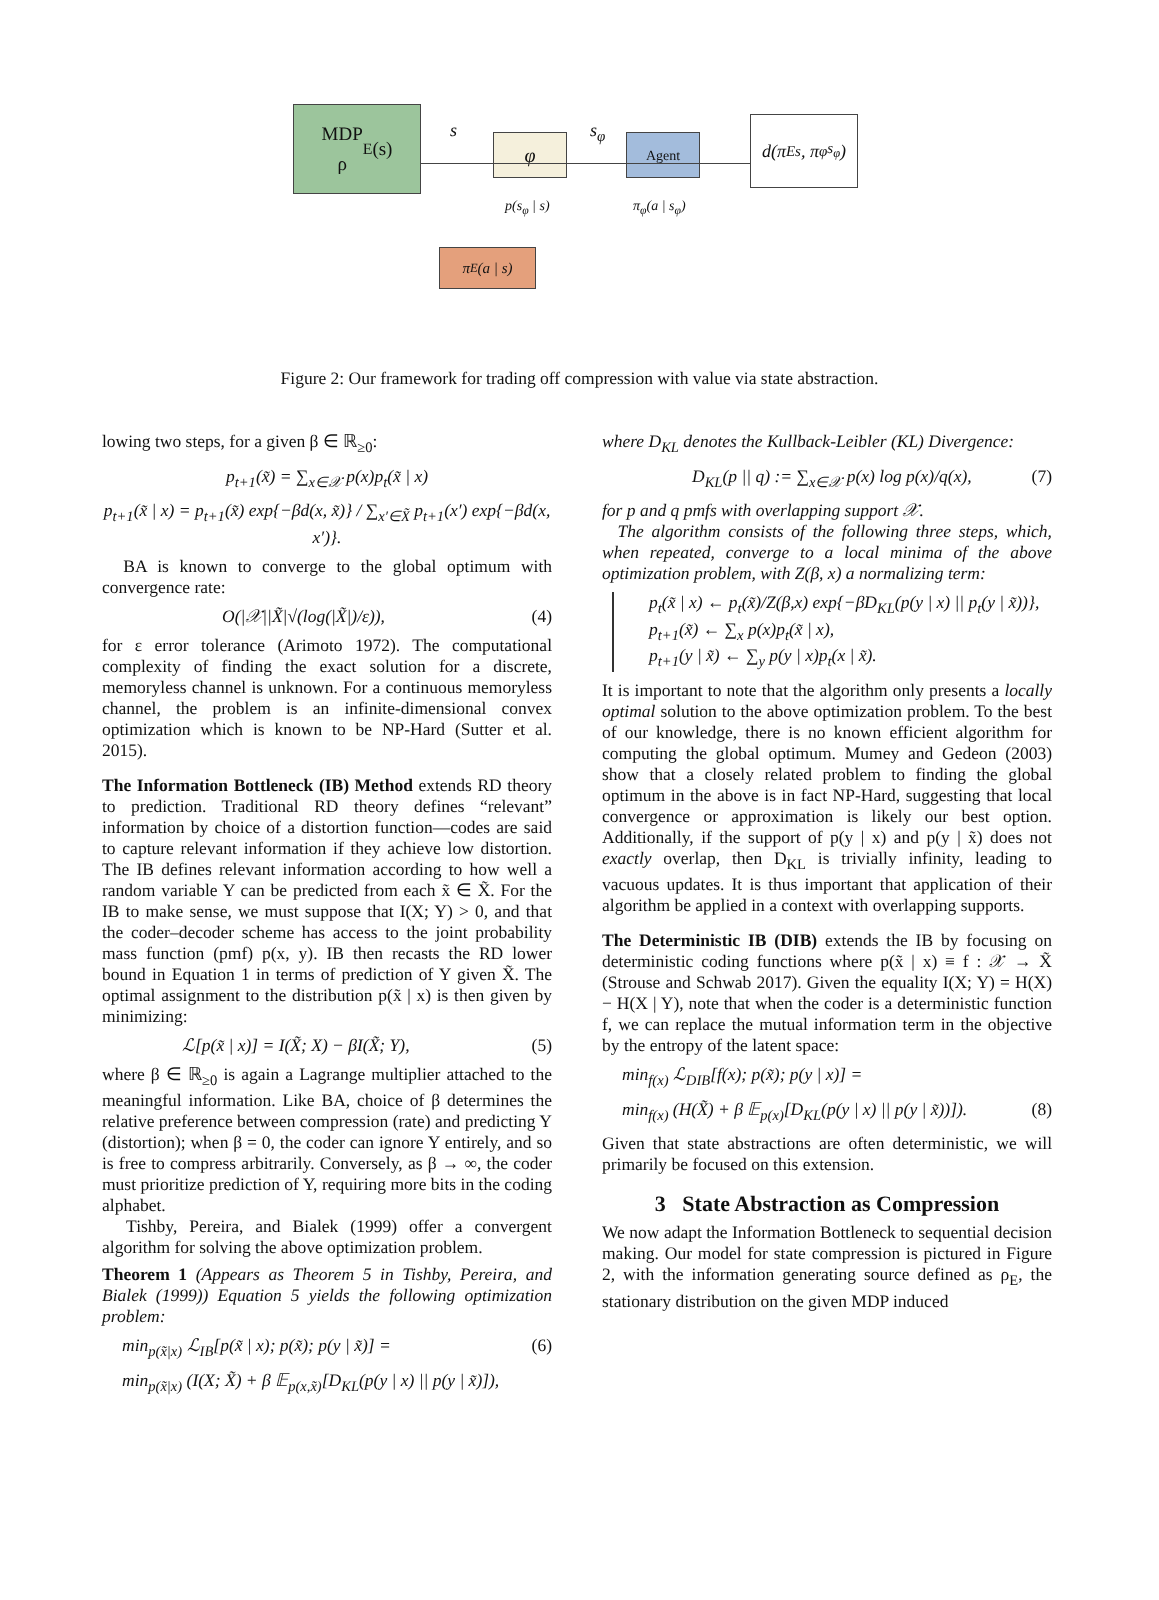MDP
ρ<sub>E</sub>(s)
s
φ
p(s<sub>φ</sub> | s)
s<sub>φ</sub> Agent
π<sub>φ</sub>(a | s<sub>φ</sub>)
d(π<sub>E</sub><sup>s</sup>, π<sub>φ</sub><sup>s<sub>φ</sub></sup>)
π<sub>E</sub>(a | s)
Figure 2: Our framework for trading off compression with value via state abstraction.
lowing two steps, for a given β ∈ ℝ<sub>≥0</sub>:
p<sub>t+1</sub>(x̃) = ∑<sub>x∈𝒳</sub> p(x)p<sub>t</sub>(x̃ | x)
p<sub>t+1</sub>(x̃ | x) = p<sub>t+1</sub>(x̃) exp{−βd(x, x̃)} / ∑<sub>x′∈X̃</sub> p<sub>t+1</sub>(x′) exp{−βd(x, x′)}.
BA is known to converge to the global optimum with convergence rate:
O(|𝒳||X̃|√(log(|X̃|)/ε)), (4)
for ε error tolerance (Arimoto 1972). The computational complexity of finding the exact solution for a discrete, memoryless channel is unknown. For a continuous memoryless channel, the problem is an infinite-dimensional convex optimization which is known to be NP-Hard (Sutter et al. 2015).
The Information Bottleneck (IB) Method extends RD theory to prediction. Traditional RD theory defines “relevant” information by choice of a distortion function—codes are said to capture relevant information if they achieve low distortion. The IB defines relevant information according to how well a random variable Y can be predicted from each x̃ ∈ X̃. For the IB to make sense, we must suppose that I(X; Y) > 0, and that the coder–decoder scheme has access to the joint probability mass function (pmf) p(x, y). IB then recasts the RD lower bound in Equation 1 in terms of prediction of Y given X̃. The optimal assignment to the distribution p(x̃ | x) is then given by minimizing:
ℒ[p(x̃ | x)] = I(X̃; X) − βI(X̃; Y), (5)
where β ∈ ℝ<sub>≥0</sub> is again a Lagrange multiplier attached to the meaningful information. Like BA, choice of β determines the relative preference between compression (rate) and predicting Y (distortion); when β = 0, the coder can ignore Y entirely, and so is free to compress arbitrarily. Conversely, as β → ∞, the coder must prioritize prediction of Y, requiring more bits in the coding alphabet.
Tishby, Pereira, and Bialek (1999) offer a convergent algorithm for solving the above optimization problem.
Theorem 1 (Appears as Theorem 5 in Tishby, Pereira, and Bialek (1999)) Equation 5 yields the following optimization problem:
min<sub>p(x̃|x)</sub> ℒ<sub>IB</sub>[p(x̃ | x); p(x̃); p(y | x̃)] = (6)
min<sub>p(x̃|x)</sub> (I(X; X̃) + β 𝔼<sub>p(x,x̃)</sub>[D<sub>KL</sub>(p(y | x) || p(y | x̃)]),
where D<sub>KL</sub> denotes the Kullback-Leibler (KL) Divergence:
D<sub>KL</sub>(p || q) := ∑<sub>x∈𝒳</sub> p(x) log p(x)/q(x), (7)
for p and q pmfs with overlapping support 𝒳.
The algorithm consists of the following three steps, which, when repeated, converge to a local minima of the above optimization problem, with Z(β, x) a normalizing term:
p<sub>t</sub>(x̃ | x) ← p<sub>t</sub>(x̃)/Z(β,x) exp{−βD<sub>KL</sub>(p(y | x) || p<sub>t</sub>(y | x̃))},
p<sub>t+1</sub>(x̃) ← ∑<sub>x</sub> p(x)p<sub>t</sub>(x̃ | x),
p<sub>t+1</sub>(y | x̃) ← ∑<sub>y</sub> p(y | x)p<sub>t</sub>(x | x̃).
It is important to note that the algorithm only presents a locally optimal solution to the above optimization problem. To the best of our knowledge, there is no known efficient algorithm for computing the global optimum. Mumey and Gedeon (2003) show that a closely related problem to finding the global optimum in the above is in fact NP-Hard, suggesting that local convergence or approximation is likely our best option. Additionally, if the support of p(y | x) and p(y | x̃) does not exactly overlap, then D<sub>KL</sub> is trivially infinity, leading to vacuous updates. It is thus important that application of their algorithm be applied in a context with overlapping supports.
The Deterministic IB (DIB) extends the IB by focusing on deterministic coding functions where p(x̃ | x) ≡ f : 𝒳 → X̃ (Strouse and Schwab 2017). Given the equality I(X; Y) = H(X) − H(X | Y), note that when the coder is a deterministic function f, we can replace the mutual information term in the objective by the entropy of the latent space:
min<sub>f(x)</sub> ℒ<sub>DIB</sub>[f(x); p(x̃); p(y | x)] =
min<sub>f(x)</sub> (H(X̃) + β 𝔼<sub>p(x)</sub>[D<sub>KL</sub>(p(y | x) || p(y | x̃))]). (8)
Given that state abstractions are often deterministic, we will primarily be focused on this extension.
3 State Abstraction as Compression
We now adapt the Information Bottleneck to sequential decision making. Our model for state compression is pictured in Figure 2, with the information generating source defined as ρ<sub>E</sub>, the stationary distribution on the given MDP induced